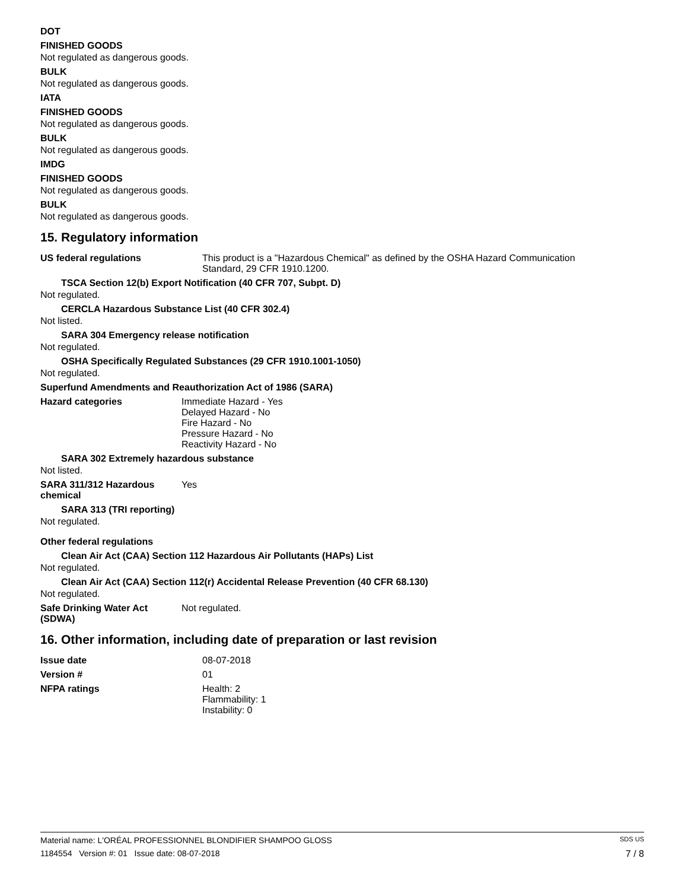DOT
FINISHED GOODS
Not regulated as dangerous goods.
BULK
Not regulated as dangerous goods.
IATA
FINISHED GOODS
Not regulated as dangerous goods.
BULK
Not regulated as dangerous goods.
IMDG
FINISHED GOODS
Not regulated as dangerous goods.
BULK
Not regulated as dangerous goods.
15. Regulatory information
US federal regulations This product is a "Hazardous Chemical" as defined by the OSHA Hazard Communication
Standard, 29 CFR 1910.1200.
TSCA Section 12(b) Export Notification (40 CFR 707, Subpt. D)
Not regulated.
CERCLA Hazardous Substance List (40 CFR 302.4)
Not listed.
SARA 304 Emergency release notification
Not regulated.
OSHA Specifically Regulated Substances (29 CFR 1910.1001-1050)
Not regulated.
Superfund Amendments and Reauthorization Act of 1986 (SARA)
Hazard categories Immediate Hazard - Yes
Delayed Hazard - No
Fire Hazard - No
Pressure Hazard - No
Reactivity Hazard - No
SARA 302 Extremely hazardous substance
Not listed.
SARA 311/312 Hazardous
chemical
Yes
SARA 313 (TRI reporting)
Not regulated.
Other federal regulations
Clean Air Act (CAA) Section 112 Hazardous Air Pollutants (HAPs) List
Not regulated.
Clean Air Act (CAA) Section 112(r) Accidental Release Prevention (40 CFR 68.130)
Not regulated.
Safe Drinking Water Act
(SDWA)
Not regulated.
16. Other information, including date of preparation or last revision
Issue date 08-07-2018
Version # 01
NFPA ratings Health: 2
Flammability: 1
Instability: 0
Material name: L'ORÉAL PROFESSIONNEL BLONDIFIER SHAMPOO GLOSS SDS US
1184554 Version #: 01 Issue date: 08-07-2018 7 / 8